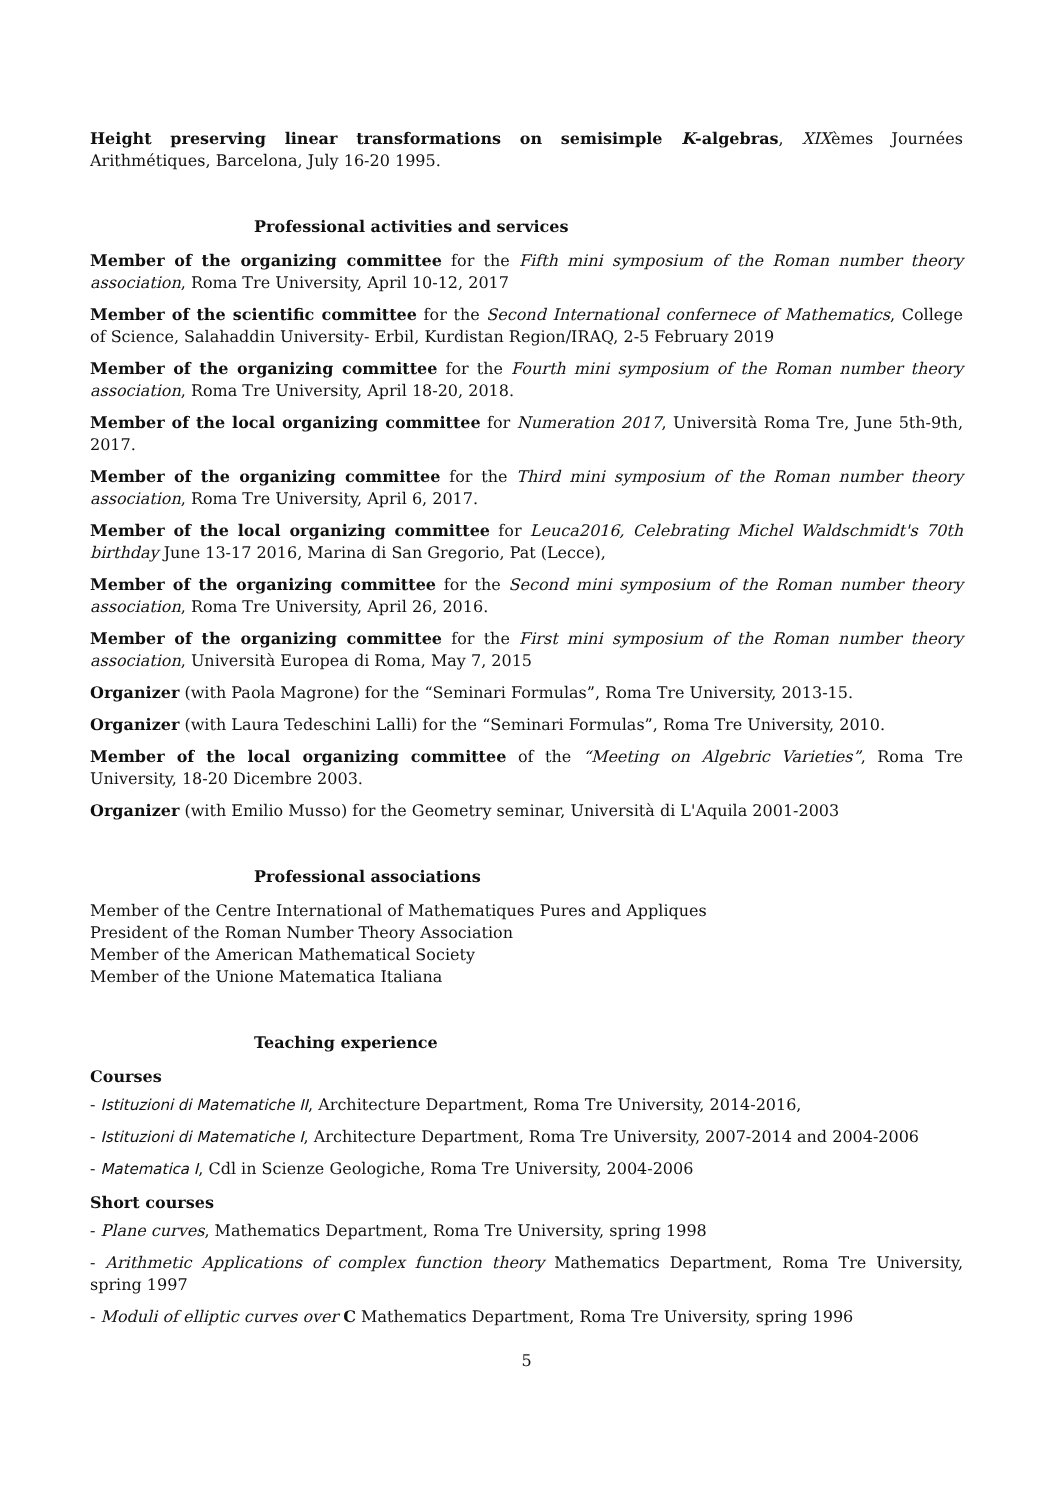Height preserving linear transformations on semisimple K-algebras, XIXèmes Journées Arithmétiques, Barcelona, July 16-20 1995.
Professional activities and services
Member of the organizing committee for the Fifth mini symposium of the Roman number theory association, Roma Tre University, April 10-12, 2017
Member of the scientific committee for the Second International confernece of Mathematics, College of Science, Salahaddin University- Erbil, Kurdistan Region/IRAQ, 2-5 February 2019
Member of the organizing committee for the Fourth mini symposium of the Roman number theory association, Roma Tre University, April 18-20, 2018.
Member of the local organizing committee for Numeration 2017, Università Roma Tre, June 5th-9th, 2017.
Member of the organizing committee for the Third mini symposium of the Roman number theory association, Roma Tre University, April 6, 2017.
Member of the local organizing committee for Leuca2016, Celebrating Michel Waldschmidt's 70th birthday June 13-17 2016, Marina di San Gregorio, Pat (Lecce),
Member of the organizing committee for the Second mini symposium of the Roman number theory association, Roma Tre University, April 26, 2016.
Member of the organizing committee for the First mini symposium of the Roman number theory association, Università Europea di Roma, May 7, 2015
Organizer (with Paola Magrone) for the “Seminari Formulas”, Roma Tre University, 2013-15.
Organizer (with Laura Tedeschini Lalli) for the “Seminari Formulas”, Roma Tre University, 2010.
Member of the local organizing committee of the “Meeting on Algebric Varieties”, Roma Tre University, 18-20 Dicembre 2003.
Organizer (with Emilio Musso) for the Geometry seminar, Università di L'Aquila 2001-2003
Professional associations
Member of the Centre International of Mathematiques Pures and Appliques
President of the Roman Number Theory Association
Member of the American Mathematical Society
Member of the Unione Matematica Italiana
Teaching experience
Courses
- Istituzioni di Matematiche II, Architecture Department, Roma Tre University, 2014-2016,
- Istituzioni di Matematiche I, Architecture Department, Roma Tre University, 2007-2014 and 2004-2006
- Matematica I, Cdl in Scienze Geologiche, Roma Tre University, 2004-2006
Short courses
- Plane curves, Mathematics Department, Roma Tre University, spring 1998
- Arithmetic Applications of complex function theory Mathematics Department, Roma Tre University, spring 1997
- Moduli of elliptic curves over C Mathematics Department, Roma Tre University, spring 1996
5